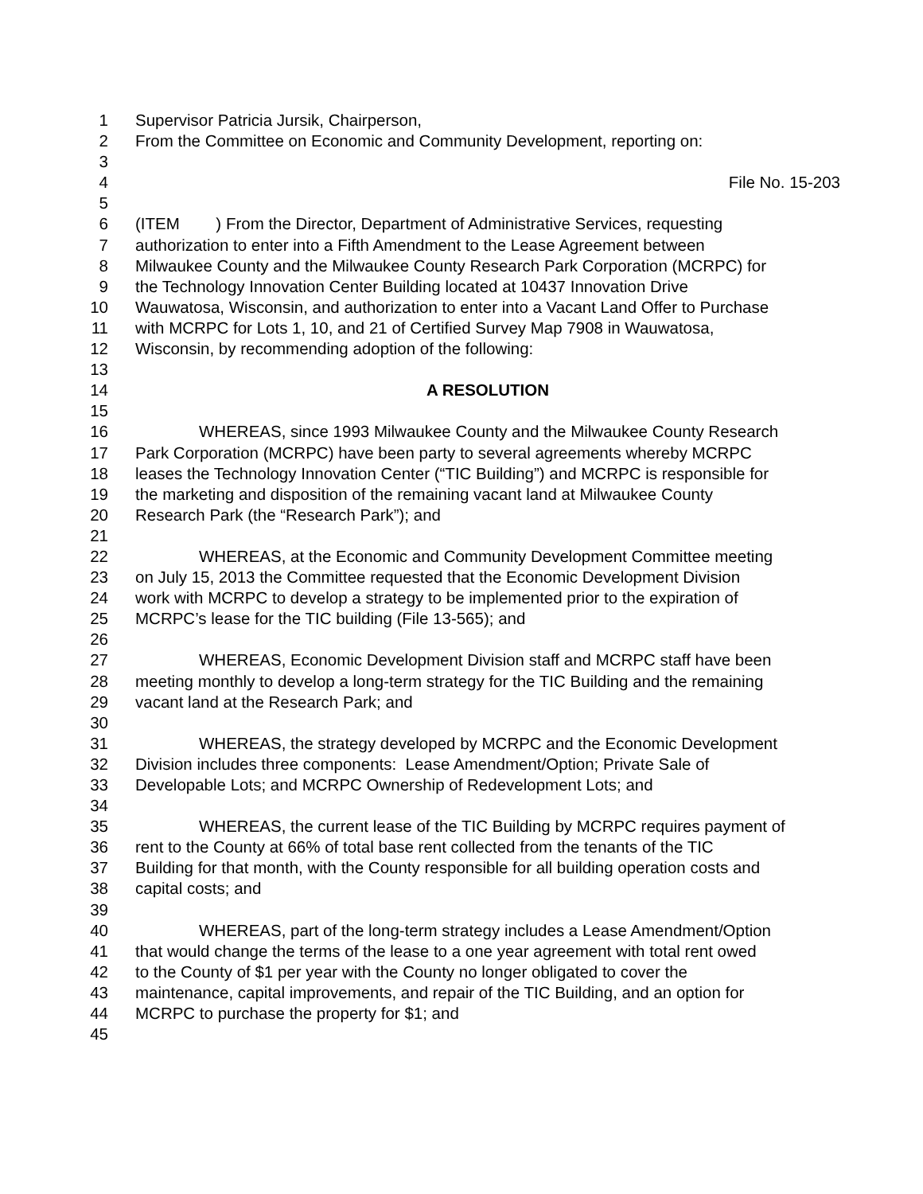1 Supervisor Patricia Jursik, Chairperson,
2 From the Committee on Economic and Community Development, reporting on:
3
4 File No. 15-203
5
6 (ITEM ) From the Director, Department of Administrative Services, requesting
7 authorization to enter into a Fifth Amendment to the Lease Agreement between
8 Milwaukee County and the Milwaukee County Research Park Corporation (MCRPC) for
9 the Technology Innovation Center Building located at 10437 Innovation Drive
10 Wauwatosa, Wisconsin, and authorization to enter into a Vacant Land Offer to Purchase
11 with MCRPC for Lots 1, 10, and 21 of Certified Survey Map 7908 in Wauwatosa,
12 Wisconsin, by recommending adoption of the following:
13
14 A RESOLUTION
15
16 WHEREAS, since 1993 Milwaukee County and the Milwaukee County Research
17 Park Corporation (MCRPC) have been party to several agreements whereby MCRPC
18 leases the Technology Innovation Center (“TIC Building”) and MCRPC is responsible for
19 the marketing and disposition of the remaining vacant land at Milwaukee County
20 Research Park (the “Research Park”); and
21
22 WHEREAS, at the Economic and Community Development Committee meeting
23 on July 15, 2013 the Committee requested that the Economic Development Division
24 work with MCRPC to develop a strategy to be implemented prior to the expiration of
25 MCRPC’s lease for the TIC building (File 13-565); and
26
27 WHEREAS, Economic Development Division staff and MCRPC staff have been
28 meeting monthly to develop a long-term strategy for the TIC Building and the remaining
29 vacant land at the Research Park; and
30
31 WHEREAS, the strategy developed by MCRPC and the Economic Development
32 Division includes three components: Lease Amendment/Option; Private Sale of
33 Developable Lots; and MCRPC Ownership of Redevelopment Lots; and
34
35 WHEREAS, the current lease of the TIC Building by MCRPC requires payment of
36 rent to the County at 66% of total base rent collected from the tenants of the TIC
37 Building for that month, with the County responsible for all building operation costs and
38 capital costs; and
39
40 WHEREAS, part of the long-term strategy includes a Lease Amendment/Option
41 that would change the terms of the lease to a one year agreement with total rent owed
42 to the County of $1 per year with the County no longer obligated to cover the
43 maintenance, capital improvements, and repair of the TIC Building, and an option for
44 MCRPC to purchase the property for $1; and
45